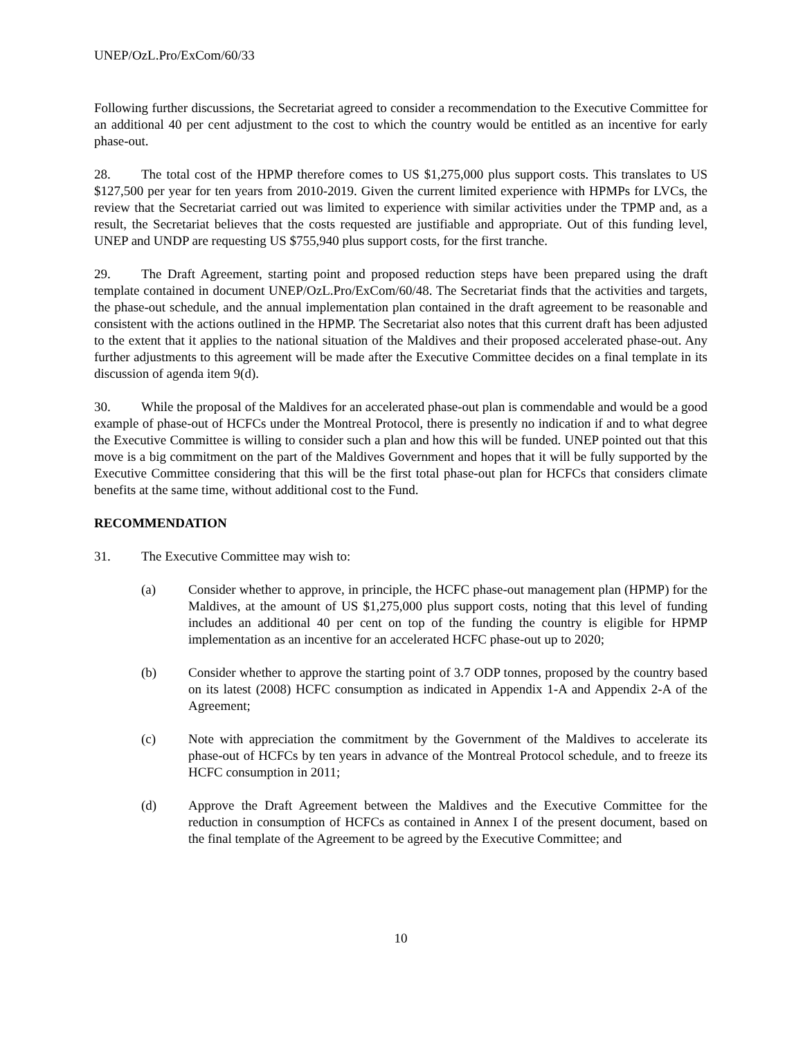UNEP/OzL.Pro/ExCom/60/33
Following further discussions, the Secretariat agreed to consider a recommendation to the Executive Committee for an additional 40 per cent adjustment to the cost to which the country would be entitled as an incentive for early phase-out.
28. The total cost of the HPMP therefore comes to US $1,275,000 plus support costs. This translates to US $127,500 per year for ten years from 2010-2019. Given the current limited experience with HPMPs for LVCs, the review that the Secretariat carried out was limited to experience with similar activities under the TPMP and, as a result, the Secretariat believes that the costs requested are justifiable and appropriate. Out of this funding level, UNEP and UNDP are requesting US $755,940 plus support costs, for the first tranche.
29. The Draft Agreement, starting point and proposed reduction steps have been prepared using the draft template contained in document UNEP/OzL.Pro/ExCom/60/48. The Secretariat finds that the activities and targets, the phase-out schedule, and the annual implementation plan contained in the draft agreement to be reasonable and consistent with the actions outlined in the HPMP. The Secretariat also notes that this current draft has been adjusted to the extent that it applies to the national situation of the Maldives and their proposed accelerated phase-out. Any further adjustments to this agreement will be made after the Executive Committee decides on a final template in its discussion of agenda item 9(d).
30. While the proposal of the Maldives for an accelerated phase-out plan is commendable and would be a good example of phase-out of HCFCs under the Montreal Protocol, there is presently no indication if and to what degree the Executive Committee is willing to consider such a plan and how this will be funded. UNEP pointed out that this move is a big commitment on the part of the Maldives Government and hopes that it will be fully supported by the Executive Committee considering that this will be the first total phase-out plan for HCFCs that considers climate benefits at the same time, without additional cost to the Fund.
RECOMMENDATION
31. The Executive Committee may wish to:
(a) Consider whether to approve, in principle, the HCFC phase-out management plan (HPMP) for the Maldives, at the amount of US $1,275,000 plus support costs, noting that this level of funding includes an additional 40 per cent on top of the funding the country is eligible for HPMP implementation as an incentive for an accelerated HCFC phase-out up to 2020;
(b) Consider whether to approve the starting point of 3.7 ODP tonnes, proposed by the country based on its latest (2008) HCFC consumption as indicated in Appendix 1-A and Appendix 2-A of the Agreement;
(c) Note with appreciation the commitment by the Government of the Maldives to accelerate its phase-out of HCFCs by ten years in advance of the Montreal Protocol schedule, and to freeze its HCFC consumption in 2011;
(d) Approve the Draft Agreement between the Maldives and the Executive Committee for the reduction in consumption of HCFCs as contained in Annex I of the present document, based on the final template of the Agreement to be agreed by the Executive Committee; and
10